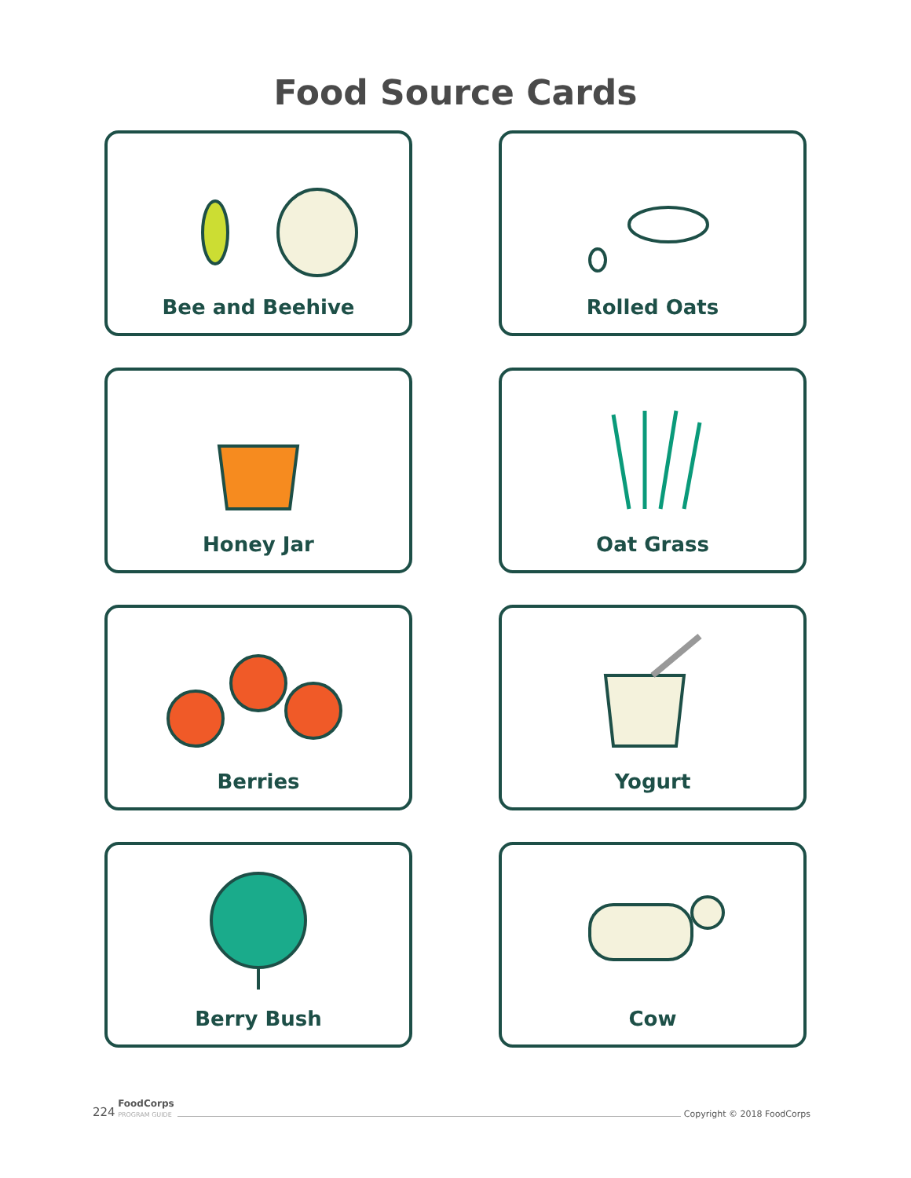Food Source Cards
Bee and Beehive
Rolled Oats
Honey Jar
Oat Grass
Berries
Yogurt
Berry Bush
Cow
224 FoodCorps
PROGRAM GUIDE Copyright © 2018 FoodCorps